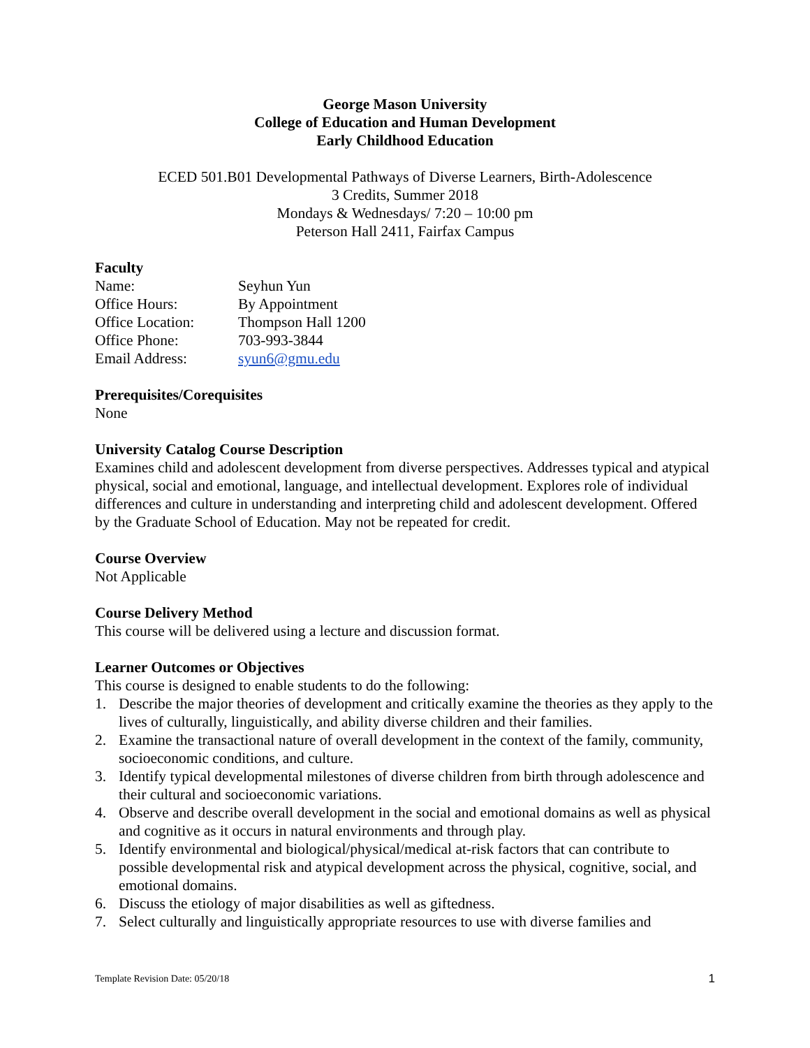George Mason University
College of Education and Human Development
Early Childhood Education
ECED 501.B01 Developmental Pathways of Diverse Learners, Birth-Adolescence
3 Credits, Summer 2018
Mondays & Wednesdays/ 7:20 – 10:00 pm
Peterson Hall 2411, Fairfax Campus
Faculty
| Name: | Seyhun Yun |
| Office Hours: | By Appointment |
| Office Location: | Thompson Hall 1200 |
| Office Phone: | 703-993-3844 |
| Email Address: | syun6@gmu.edu |
Prerequisites/Corequisites
None
University Catalog Course Description
Examines child and adolescent development from diverse perspectives. Addresses typical and atypical physical, social and emotional, language, and intellectual development. Explores role of individual differences and culture in understanding and interpreting child and adolescent development. Offered by the Graduate School of Education. May not be repeated for credit.
Course Overview
Not Applicable
Course Delivery Method
This course will be delivered using a lecture and discussion format.
Learner Outcomes or Objectives
This course is designed to enable students to do the following:
1. Describe the major theories of development and critically examine the theories as they apply to the lives of culturally, linguistically, and ability diverse children and their families.
2. Examine the transactional nature of overall development in the context of the family, community, socioeconomic conditions, and culture.
3. Identify typical developmental milestones of diverse children from birth through adolescence and their cultural and socioeconomic variations.
4. Observe and describe overall development in the social and emotional domains as well as physical and cognitive as it occurs in natural environments and through play.
5. Identify environmental and biological/physical/medical at-risk factors that can contribute to possible developmental risk and atypical development across the physical, cognitive, social, and emotional domains.
6. Discuss the etiology of major disabilities as well as giftedness.
7. Select culturally and linguistically appropriate resources to use with diverse families and
Template Revision Date: 05/20/18 1